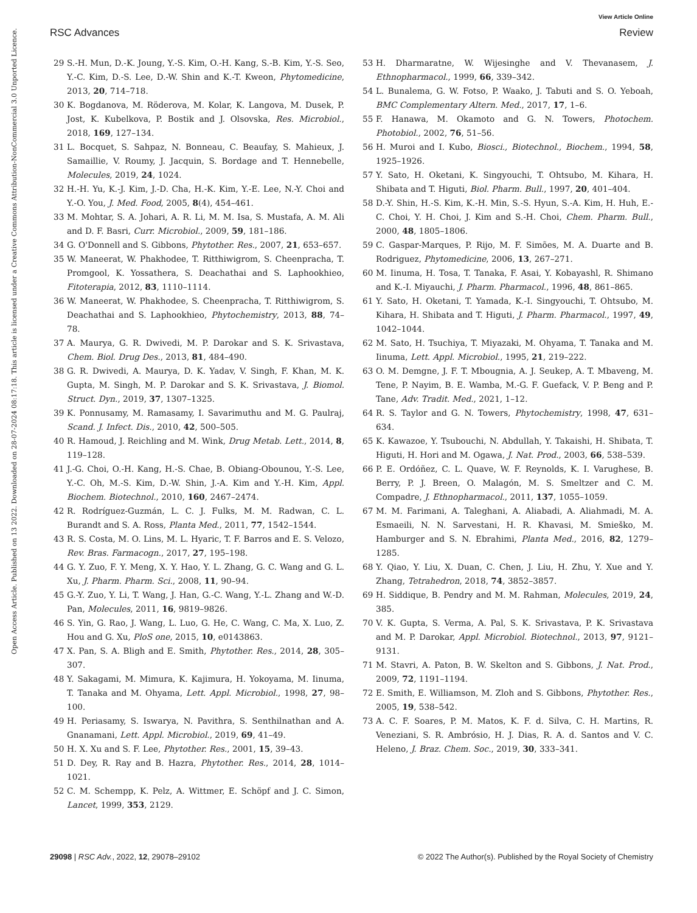View Article Online
RSC Advances Review
Open Access Article. Published on 13 2022. Downloaded on 28-07-2024 08:17:18. This article is licensed under a Creative Commons Attribution-NonCommercial 3.0 Unported Licence.
29 S.-H. Mun, D.-K. Joung, Y.-S. Kim, O.-H. Kang, S.-B. Kim, Y.-S. Seo, Y.-C. Kim, D.-S. Lee, D.-W. Shin and K.-T. Kweon, Phytomedicine, 2013, 20, 714–718.
30 K. Bogdanova, M. Röderova, M. Kolar, K. Langova, M. Dusek, P. Jost, K. Kubelkova, P. Bostik and J. Olsovska, Res. Microbiol., 2018, 169, 127–134.
31 L. Bocquet, S. Sahpaz, N. Bonneau, C. Beaufay, S. Mahieux, J. Samaillie, V. Roumy, J. Jacquin, S. Bordage and T. Hennebelle, Molecules, 2019, 24, 1024.
32 H.-H. Yu, K.-J. Kim, J.-D. Cha, H.-K. Kim, Y.-E. Lee, N.-Y. Choi and Y.-O. You, J. Med. Food, 2005, 8(4), 454–461.
33 M. Mohtar, S. A. Johari, A. R. Li, M. M. Isa, S. Mustafa, A. M. Ali and D. F. Basri, Curr. Microbiol., 2009, 59, 181–186.
34 G. O'Donnell and S. Gibbons, Phytother. Res., 2007, 21, 653–657.
35 W. Maneerat, W. Phakhodee, T. Ritthiwigrom, S. Cheenpracha, T. Promgool, K. Yossathera, S. Deachathai and S. Laphookhieo, Fitoterapia, 2012, 83, 1110–1114.
36 W. Maneerat, W. Phakhodee, S. Cheenpracha, T. Ritthiwigrom, S. Deachathai and S. Laphookhieo, Phytochemistry, 2013, 88, 74–78.
37 A. Maurya, G. R. Dwivedi, M. P. Darokar and S. K. Srivastava, Chem. Biol. Drug Des., 2013, 81, 484–490.
38 G. R. Dwivedi, A. Maurya, D. K. Yadav, V. Singh, F. Khan, M. K. Gupta, M. Singh, M. P. Darokar and S. K. Srivastava, J. Biomol. Struct. Dyn., 2019, 37, 1307–1325.
39 K. Ponnusamy, M. Ramasamy, I. Savarimuthu and M. G. Paulraj, Scand. J. Infect. Dis., 2010, 42, 500–505.
40 R. Hamoud, J. Reichling and M. Wink, Drug Metab. Lett., 2014, 8, 119–128.
41 J.-G. Choi, O.-H. Kang, H.-S. Chae, B. Obiang-Obounou, Y.-S. Lee, Y.-C. Oh, M.-S. Kim, D.-W. Shin, J.-A. Kim and Y.-H. Kim, Appl. Biochem. Biotechnol., 2010, 160, 2467–2474.
42 R. Rodríguez-Guzmán, L. C. J. Fulks, M. M. Radwan, C. L. Burandt and S. A. Ross, Planta Med., 2011, 77, 1542–1544.
43 R. S. Costa, M. O. Lins, M. L. Hyaric, T. F. Barros and E. S. Velozo, Rev. Bras. Farmacogn., 2017, 27, 195–198.
44 G. Y. Zuo, F. Y. Meng, X. Y. Hao, Y. L. Zhang, G. C. Wang and G. L. Xu, J. Pharm. Pharm. Sci., 2008, 11, 90–94.
45 G.-Y. Zuo, Y. Li, T. Wang, J. Han, G.-C. Wang, Y.-L. Zhang and W.-D. Pan, Molecules, 2011, 16, 9819–9826.
46 S. Yin, G. Rao, J. Wang, L. Luo, G. He, C. Wang, C. Ma, X. Luo, Z. Hou and G. Xu, PloS one, 2015, 10, e0143863.
47 X. Pan, S. A. Bligh and E. Smith, Phytother. Res., 2014, 28, 305–307.
48 Y. Sakagami, M. Mimura, K. Kajimura, H. Yokoyama, M. Iinuma, T. Tanaka and M. Ohyama, Lett. Appl. Microbiol., 1998, 27, 98–100.
49 H. Periasamy, S. Iswarya, N. Pavithra, S. Senthilnathan and A. Gnanamani, Lett. Appl. Microbiol., 2019, 69, 41–49.
50 H. X. Xu and S. F. Lee, Phytother. Res., 2001, 15, 39–43.
51 D. Dey, R. Ray and B. Hazra, Phytother. Res., 2014, 28, 1014–1021.
52 C. M. Schempp, K. Pelz, A. Wittmer, E. Schöpf and J. C. Simon, Lancet, 1999, 353, 2129.
53 H. Dharmaratne, W. Wijesinghe and V. Thevanasem, J. Ethnopharmacol., 1999, 66, 339–342.
54 L. Bunalema, G. W. Fotso, P. Waako, J. Tabuti and S. O. Yeboah, BMC Complementary Altern. Med., 2017, 17, 1–6.
55 F. Hanawa, M. Okamoto and G. N. Towers, Photochem. Photobiol., 2002, 76, 51–56.
56 H. Muroi and I. Kubo, Biosci., Biotechnol., Biochem., 1994, 58, 1925–1926.
57 Y. Sato, H. Oketani, K. Singyouchi, T. Ohtsubo, M. Kihara, H. Shibata and T. Higuti, Biol. Pharm. Bull., 1997, 20, 401–404.
58 D.-Y. Shin, H.-S. Kim, K.-H. Min, S.-S. Hyun, S.-A. Kim, H. Huh, E.-C. Choi, Y. H. Choi, J. Kim and S.-H. Choi, Chem. Pharm. Bull., 2000, 48, 1805–1806.
59 C. Gaspar-Marques, P. Rijo, M. F. Simões, M. A. Duarte and B. Rodriguez, Phytomedicine, 2006, 13, 267–271.
60 M. Iinuma, H. Tosa, T. Tanaka, F. Asai, Y. Kobayashl, R. Shimano and K.-I. Miyauchi, J. Pharm. Pharmacol., 1996, 48, 861–865.
61 Y. Sato, H. Oketani, T. Yamada, K.-I. Singyouchi, T. Ohtsubo, M. Kihara, H. Shibata and T. Higuti, J. Pharm. Pharmacol., 1997, 49, 1042–1044.
62 M. Sato, H. Tsuchiya, T. Miyazaki, M. Ohyama, T. Tanaka and M. Iinuma, Lett. Appl. Microbiol., 1995, 21, 219–222.
63 O. M. Demgne, J. F. T. Mbougnia, A. J. Seukep, A. T. Mbaveng, M. Tene, P. Nayim, B. E. Wamba, M.-G. F. Guefack, V. P. Beng and P. Tane, Adv. Tradit. Med., 2021, 1–12.
64 R. S. Taylor and G. N. Towers, Phytochemistry, 1998, 47, 631–634.
65 K. Kawazoe, Y. Tsubouchi, N. Abdullah, Y. Takaishi, H. Shibata, T. Higuti, H. Hori and M. Ogawa, J. Nat. Prod., 2003, 66, 538–539.
66 P. E. Ordóñez, C. L. Quave, W. F. Reynolds, K. I. Varughese, B. Berry, P. J. Breen, O. Malagón, M. S. Smeltzer and C. M. Compadre, J. Ethnopharmacol., 2011, 137, 1055–1059.
67 M. M. Farimani, A. Taleghani, A. Aliabadi, A. Aliahmadi, M. A. Esmaeili, N. N. Sarvestani, H. R. Khavasi, M. Smieško, M. Hamburger and S. N. Ebrahimi, Planta Med., 2016, 82, 1279–1285.
68 Y. Qiao, Y. Liu, X. Duan, C. Chen, J. Liu, H. Zhu, Y. Xue and Y. Zhang, Tetrahedron, 2018, 74, 3852–3857.
69 H. Siddique, B. Pendry and M. M. Rahman, Molecules, 2019, 24, 385.
70 V. K. Gupta, S. Verma, A. Pal, S. K. Srivastava, P. K. Srivastava and M. P. Darokar, Appl. Microbiol. Biotechnol., 2013, 97, 9121–9131.
71 M. Stavri, A. Paton, B. W. Skelton and S. Gibbons, J. Nat. Prod., 2009, 72, 1191–1194.
72 E. Smith, E. Williamson, M. Zloh and S. Gibbons, Phytother. Res., 2005, 19, 538–542.
73 A. C. F. Soares, P. M. Matos, K. F. d. Silva, C. H. Martins, R. Veneziani, S. R. Ambrósio, H. J. Dias, R. A. d. Santos and V. C. Heleno, J. Braz. Chem. Soc., 2019, 30, 333–341.
29098 | RSC Adv., 2022, 12, 29078–29102 © 2022 The Author(s). Published by the Royal Society of Chemistry